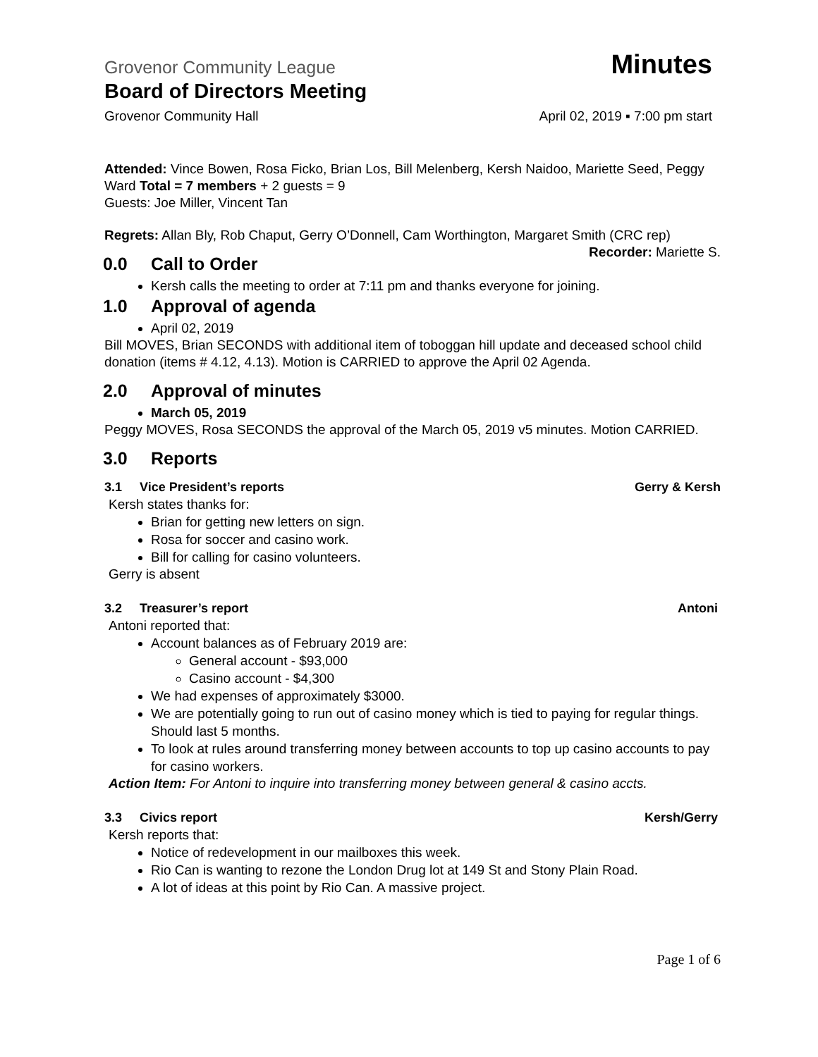Grovenor Community League Minutes
Board of Directors Meeting
Grovenor Community Hall April 02, 2019 ▪ 7:00 pm start
Attended: Vince Bowen, Rosa Ficko, Brian Los, Bill Melenberg, Kersh Naidoo, Mariette Seed, Peggy Ward Total = 7 members + 2 guests = 9
Guests: Joe Miller, Vincent Tan
Regrets: Allan Bly, Rob Chaput, Gerry O’Donnell, Cam Worthington, Margaret Smith (CRC rep) Recorder: Mariette S.
0.0 Call to Order
Kersh calls the meeting to order at 7:11 pm and thanks everyone for joining.
1.0 Approval of agenda
April 02, 2019
Bill MOVES, Brian SECONDS with additional item of toboggan hill update and deceased school child donation (items # 4.12, 4.13). Motion is CARRIED to approve the April 02 Agenda.
2.0 Approval of minutes
March 05, 2019
Peggy MOVES, Rosa SECONDS the approval of the March 05, 2019 v5 minutes. Motion CARRIED.
3.0 Reports
3.1 Vice President’s reports Gerry & Kersh
Kersh states thanks for:
Brian for getting new letters on sign.
Rosa for soccer and casino work.
Bill for calling for casino volunteers.
Gerry is absent
3.2 Treasurer’s report Antoni
Antoni reported that:
Account balances as of February 2019 are:
General account - $93,000
Casino account - $4,300
We had expenses of approximately $3000.
We are potentially going to run out of casino money which is tied to paying for regular things. Should last 5 months.
To look at rules around transferring money between accounts to top up casino accounts to pay for casino workers.
Action Item: For Antoni to inquire into transferring money between general & casino accts.
3.3 Civics report Kersh/Gerry
Kersh reports that:
Notice of redevelopment in our mailboxes this week.
Rio Can is wanting to rezone the London Drug lot at 149 St and Stony Plain Road.
A lot of ideas at this point by Rio Can. A massive project.
Page 1 of 6